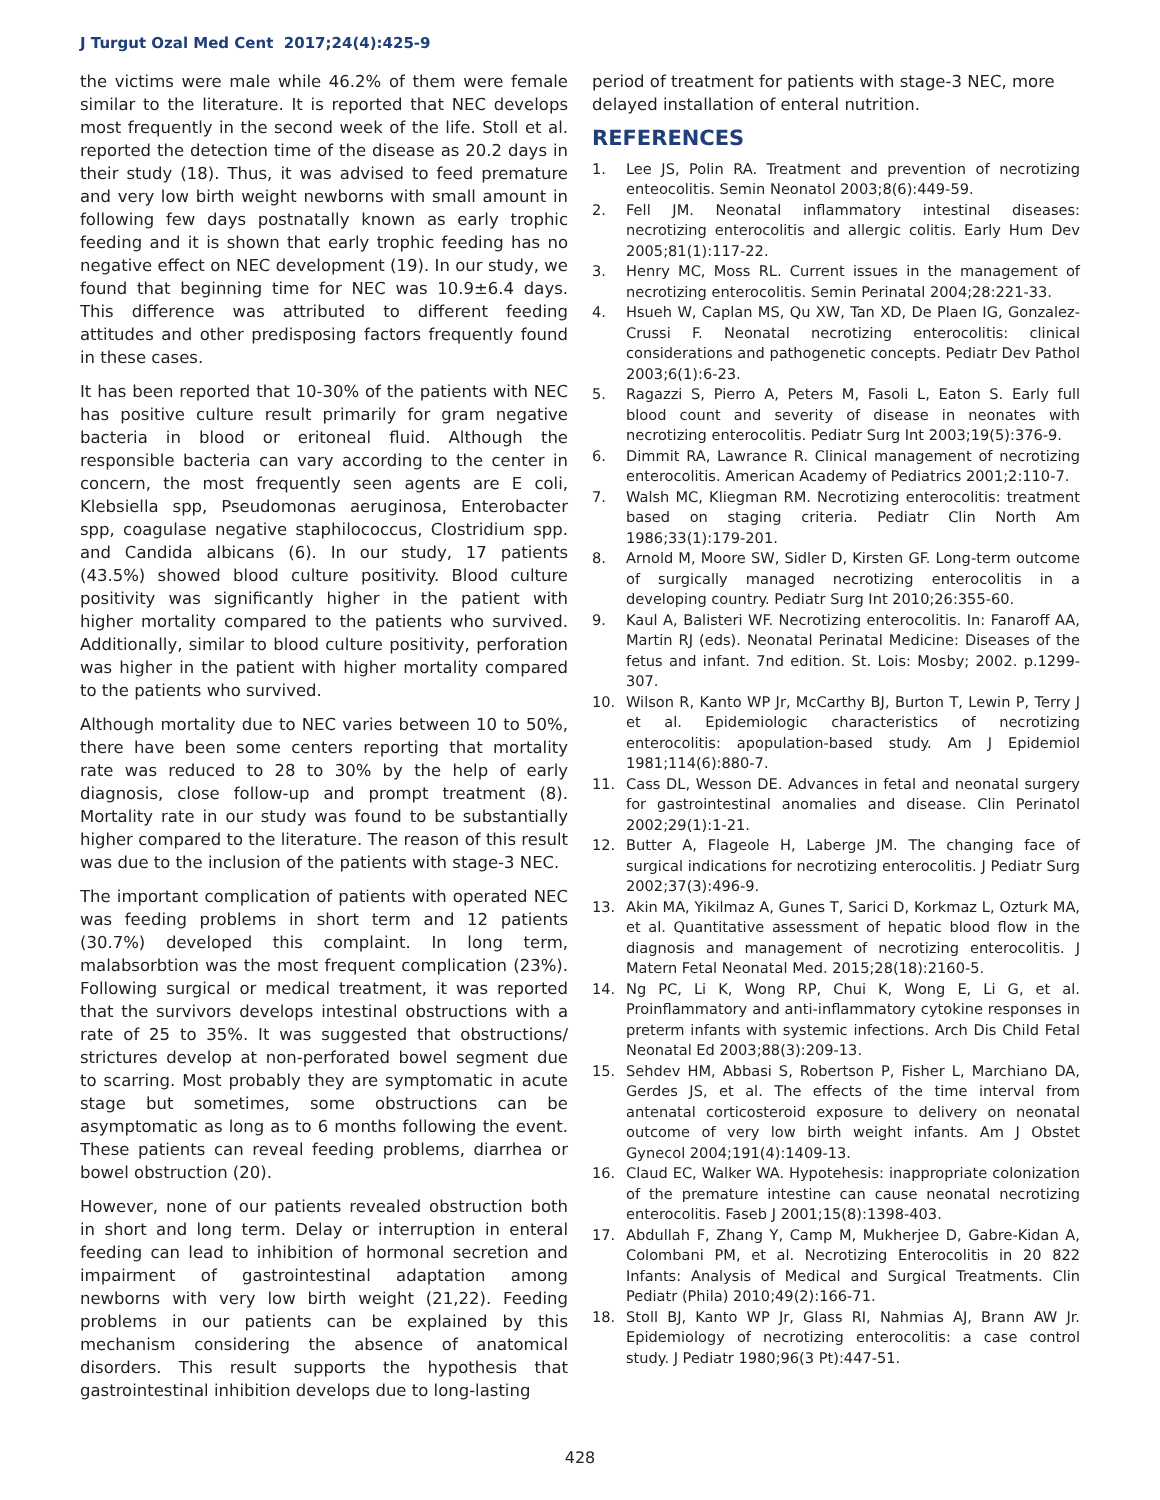J Turgut Ozal Med Cent 2017;24(4):425-9
the victims were male while 46.2% of them were female similar to the literature. It is reported that NEC develops most frequently in the second week of the life. Stoll et al. reported the detection time of the disease as 20.2 days in their study (18). Thus, it was advised to feed premature and very low birth weight newborns with small amount in following few days postnatally known as early trophic feeding and it is shown that early trophic feeding has no negative effect on NEC development (19). In our study, we found that beginning time for NEC was 10.9±6.4 days. This difference was attributed to different feeding attitudes and other predisposing factors frequently found in these cases.
It has been reported that 10-30% of the patients with NEC has positive culture result primarily for gram negative bacteria in blood or eritoneal fluid. Although the responsible bacteria can vary according to the center in concern, the most frequently seen agents are E coli, Klebsiella spp, Pseudomonas aeruginosa, Enterobacter spp, coagulase negative staphilococcus, Clostridium spp. and Candida albicans (6). In our study, 17 patients (43.5%) showed blood culture positivity. Blood culture positivity was significantly higher in the patient with higher mortality compared to the patients who survived. Additionally, similar to blood culture positivity, perforation was higher in the patient with higher mortality compared to the patients who survived.
Although mortality due to NEC varies between 10 to 50%, there have been some centers reporting that mortality rate was reduced to 28 to 30% by the help of early diagnosis, close follow-up and prompt treatment (8). Mortality rate in our study was found to be substantially higher compared to the literature. The reason of this result was due to the inclusion of the patients with stage-3 NEC.
The important complication of patients with operated NEC was feeding problems in short term and 12 patients (30.7%) developed this complaint. In long term, malabsorbtion was the most frequent complication (23%). Following surgical or medical treatment, it was reported that the survivors develops intestinal obstructions with a rate of 25 to 35%. It was suggested that obstructions/ strictures develop at non-perforated bowel segment due to scarring. Most probably they are symptomatic in acute stage but sometimes, some obstructions can be asymptomatic as long as to 6 months following the event. These patients can reveal feeding problems, diarrhea or bowel obstruction (20).
However, none of our patients revealed obstruction both in short and long term. Delay or interruption in enteral feeding can lead to inhibition of hormonal secretion and impairment of gastrointestinal adaptation among newborns with very low birth weight (21,22). Feeding problems in our patients can be explained by this mechanism considering the absence of anatomical disorders. This result supports the hypothesis that gastrointestinal inhibition develops due to long-lasting
period of treatment for patients with stage-3 NEC, more delayed installation of enteral nutrition.
REFERENCES
1. Lee JS, Polin RA. Treatment and prevention of necrotizing enteocolitis. Semin Neonatol 2003;8(6):449-59.
2. Fell JM. Neonatal inflammatory intestinal diseases: necrotizing enterocolitis and allergic colitis. Early Hum Dev 2005;81(1):117-22.
3. Henry MC, Moss RL. Current issues in the management of necrotizing enterocolitis. Semin Perinatal 2004;28:221-33.
4. Hsueh W, Caplan MS, Qu XW, Tan XD, De Plaen IG, Gonzalez-Crussi F. Neonatal necrotizing enterocolitis: clinical considerations and pathogenetic concepts. Pediatr Dev Pathol 2003;6(1):6-23.
5. Ragazzi S, Pierro A, Peters M, Fasoli L, Eaton S. Early full blood count and severity of disease in neonates with necrotizing enterocolitis. Pediatr Surg Int 2003;19(5):376-9.
6. Dimmit RA, Lawrance R. Clinical management of necrotizing enterocolitis. American Academy of Pediatrics 2001;2:110-7.
7. Walsh MC, Kliegman RM. Necrotizing enterocolitis: treatment based on staging criteria. Pediatr Clin North Am 1986;33(1):179-201.
8. Arnold M, Moore SW, Sidler D, Kirsten GF. Long-term outcome of surgically managed necrotizing enterocolitis in a developing country. Pediatr Surg Int 2010;26:355-60.
9. Kaul A, Balisteri WF. Necrotizing enterocolitis. In: Fanaroff AA, Martin RJ (eds). Neonatal Perinatal Medicine: Diseases of the fetus and infant. 7nd edition. St. Lois: Mosby; 2002. p.1299-307.
10. Wilson R, Kanto WP Jr, McCarthy BJ, Burton T, Lewin P, Terry J et al. Epidemiologic characteristics of necrotizing enterocolitis: apopulation-based study. Am J Epidemiol 1981;114(6):880-7.
11. Cass DL, Wesson DE. Advances in fetal and neonatal surgery for gastrointestinal anomalies and disease. Clin Perinatol 2002;29(1):1-21.
12. Butter A, Flageole H, Laberge JM. The changing face of surgical indications for necrotizing enterocolitis. J Pediatr Surg 2002;37(3):496-9.
13. Akin MA, Yikilmaz A, Gunes T, Sarici D, Korkmaz L, Ozturk MA, et al. Quantitative assessment of hepatic blood flow in the diagnosis and management of necrotizing enterocolitis. J Matern Fetal Neonatal Med. 2015;28(18):2160-5.
14. Ng PC, Li K, Wong RP, Chui K, Wong E, Li G, et al. Proinflammatory and anti-inflammatory cytokine responses in preterm infants with systemic infections. Arch Dis Child Fetal Neonatal Ed 2003;88(3):209-13.
15. Sehdev HM, Abbasi S, Robertson P, Fisher L, Marchiano DA, Gerdes JS, et al. The effects of the time interval from antenatal corticosteroid exposure to delivery on neonatal outcome of very low birth weight infants. Am J Obstet Gynecol 2004;191(4):1409-13.
16. Claud EC, Walker WA. Hypotehesis: inappropriate colonization of the premature intestine can cause neonatal necrotizing enterocolitis. Faseb J 2001;15(8):1398-403.
17. Abdullah F, Zhang Y, Camp M, Mukherjee D, Gabre-Kidan A, Colombani PM, et al. Necrotizing Enterocolitis in 20 822 Infants: Analysis of Medical and Surgical Treatments. Clin Pediatr (Phila) 2010;49(2):166-71.
18. Stoll BJ, Kanto WP Jr, Glass RI, Nahmias AJ, Brann AW Jr. Epidemiology of necrotizing enterocolitis: a case control study. J Pediatr 1980;96(3 Pt):447-51.
428